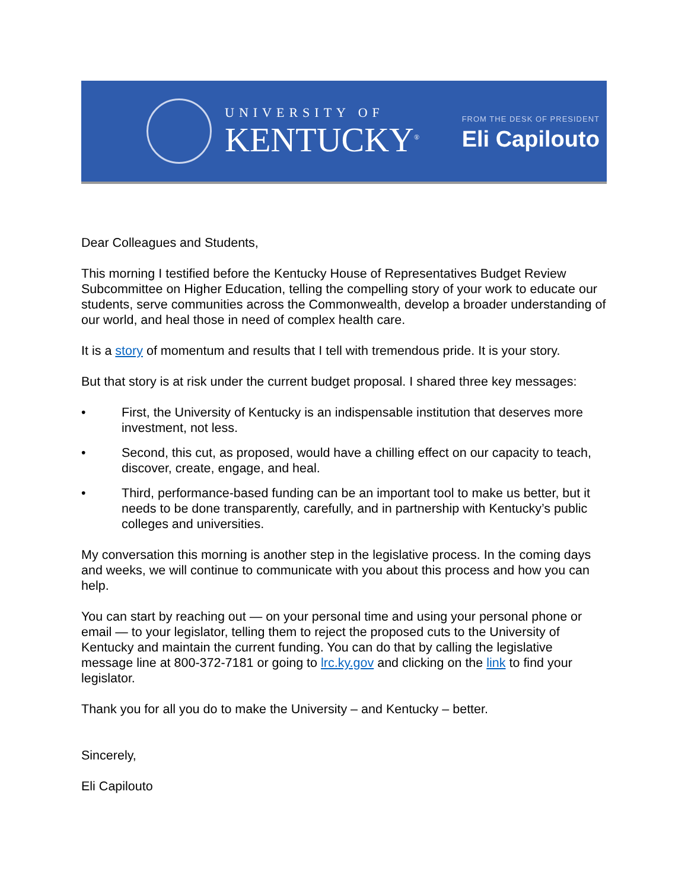UNIVERSITY OF
KENTUCKY<sup>®</sup>
FROM THE DESK OF PRESIDENT
Eli Capilouto
Dear Colleagues and Students,
This morning I testified before the Kentucky House of Representatives Budget Review Subcommittee on Higher Education, telling the compelling story of your work to educate our students, serve communities across the Commonwealth, develop a broader understanding of our world, and heal those in need of complex health care.
It is a story of momentum and results that I tell with tremendous pride. It is your story.
But that story is at risk under the current budget proposal. I shared three key messages:
• First, the University of Kentucky is an indispensable institution that deserves more investment, not less.
• Second, this cut, as proposed, would have a chilling effect on our capacity to teach, discover, create, engage, and heal.
• Third, performance-based funding can be an important tool to make us better, but it needs to be done transparently, carefully, and in partnership with Kentucky’s public colleges and universities.
My conversation this morning is another step in the legislative process. In the coming days and weeks, we will continue to communicate with you about this process and how you can help.
You can start by reaching out — on your personal time and using your personal phone or email — to your legislator, telling them to reject the proposed cuts to the University of Kentucky and maintain the current funding. You can do that by calling the legislative message line at 800-372-7181 or going to lrc.ky.gov and clicking on the link to find your legislator.
Thank you for all you do to make the University – and Kentucky – better.
Sincerely,
Eli Capilouto